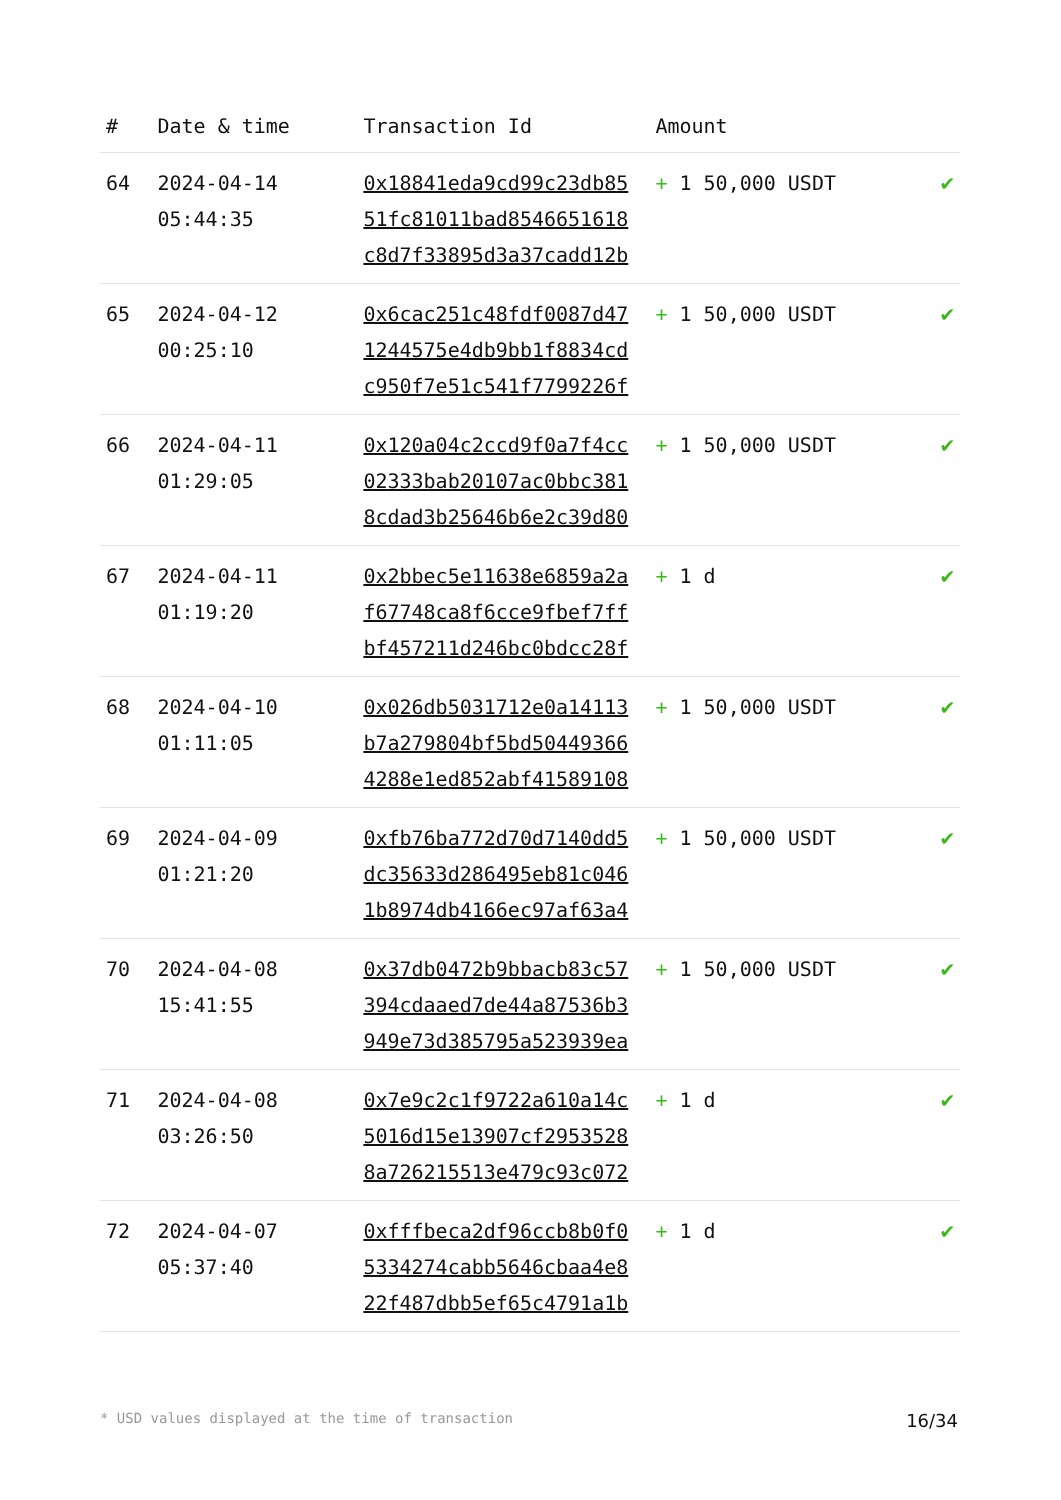| # | Date & time | Transaction Id | Amount | |
| --- | --- | --- | --- | --- |
| 64 | 2024-04-14 05:44:35 | 0x18841eda9cd99c23db85 51fc81011bad8546651618 c8d7f33895d3a37cadd12b | + 1 50,000 USDT | ✔ |
| 65 | 2024-04-12 00:25:10 | 0x6cac251c48fdf0087d47 1244575e4db9bb1f8834cd c950f7e51c541f7799226f | + 1 50,000 USDT | ✔ |
| 66 | 2024-04-11 01:29:05 | 0x120a04c2ccd9f0a7f4cc 02333bab20107ac0bbc381 8cdad3b25646b6e2c39d80 | + 1 50,000 USDT | ✔ |
| 67 | 2024-04-11 01:19:20 | 0x2bbec5e11638e6859a2a f67748ca8f6cce9fbef7ff bf457211d246bc0bdcc28f | + 1 d | ✔ |
| 68 | 2024-04-10 01:11:05 | 0x026db5031712e0a14113 b7a279804bf5bd50449366 4288e1ed852abf41589108 | + 1 50,000 USDT | ✔ |
| 69 | 2024-04-09 01:21:20 | 0xfb76ba772d70d7140dd5 dc35633d286495eb81c046 1b8974db4166ec97af63a4 | + 1 50,000 USDT | ✔ |
| 70 | 2024-04-08 15:41:55 | 0x37db0472b9bbacb83c57 394cdaaed7de44a87536b3 949e73d385795a523939ea | + 1 50,000 USDT | ✔ |
| 71 | 2024-04-08 03:26:50 | 0x7e9c2c1f9722a610a14c 5016d15e13907cf2953528 8a726215513e479c93c072 | + 1 d | ✔ |
| 72 | 2024-04-07 05:37:40 | 0xfffbeca2df96ccb8b0f0 5334274cabb5646cbaa4e8 22f487dbb5ef65c4791a1b | + 1 d | ✔ |
* USD values displayed at the time of transaction 16/34